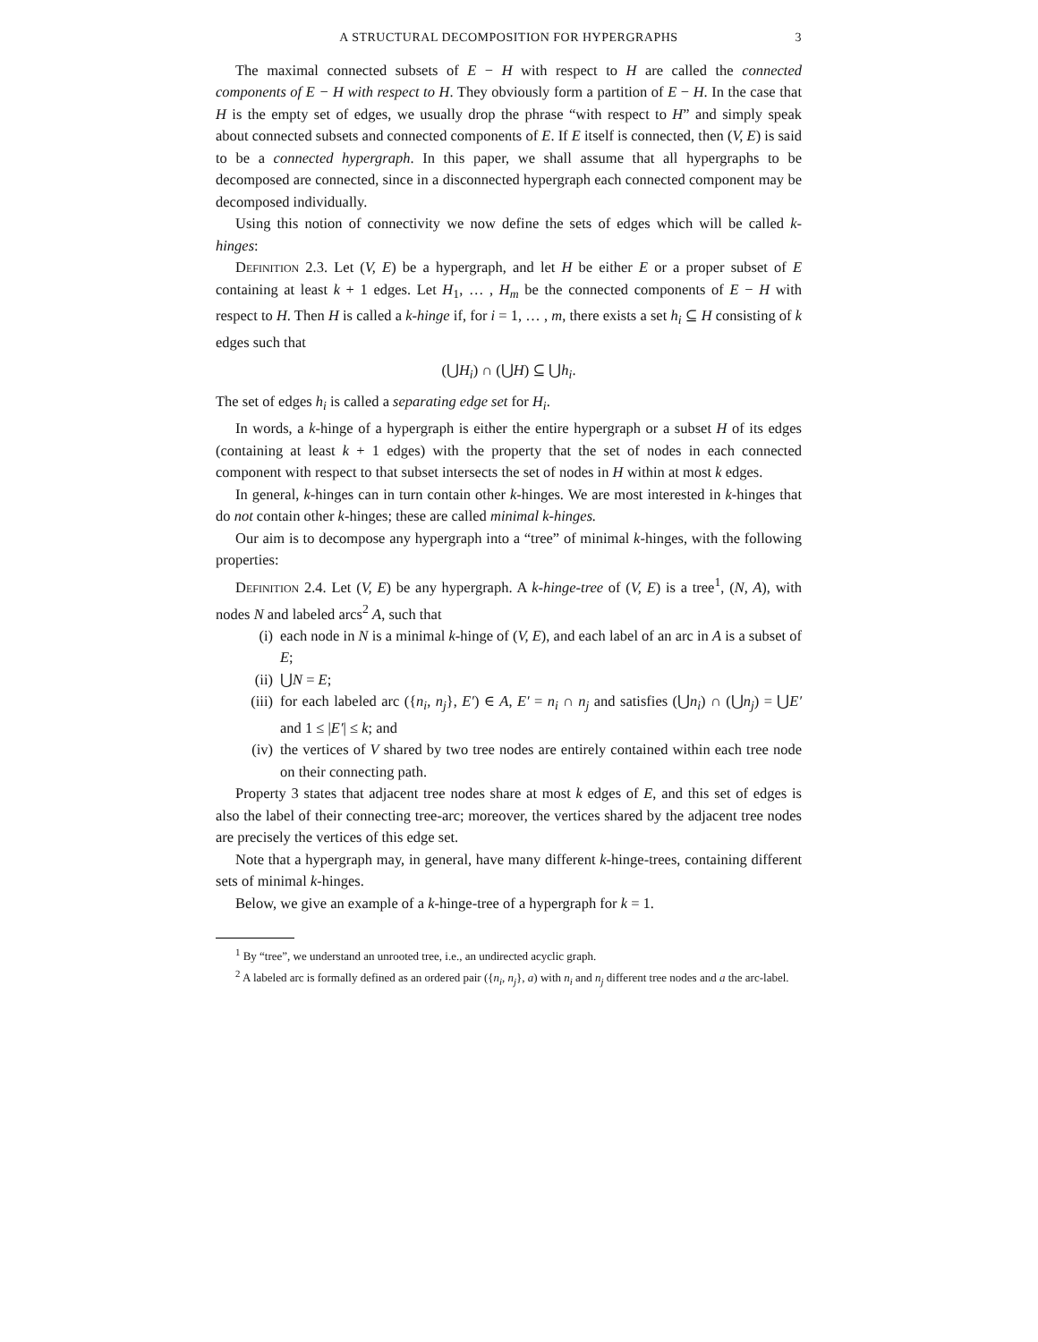A STRUCTURAL DECOMPOSITION FOR HYPERGRAPHS 3
The maximal connected subsets of E − H with respect to H are called the connected components of E − H with respect to H. They obviously form a partition of E − H. In the case that H is the empty set of edges, we usually drop the phrase “with respect to H” and simply speak about connected subsets and connected components of E. If E itself is connected, then (V, E) is said to be a connected hypergraph. In this paper, we shall assume that all hypergraphs to be decomposed are connected, since in a disconnected hypergraph each connected component may be decomposed individually.
Using this notion of connectivity we now define the sets of edges which will be called k-hinges:
Definition 2.3. Let (V, E) be a hypergraph, and let H be either E or a proper subset of E containing at least k + 1 edges. Let H<sub>1</sub>, … , H<sub>m</sub> be the connected components of E − H with respect to H. Then H is called a k-hinge if, for i = 1, … , m, there exists a set h<sub>i</sub> ⊆ H consisting of k edges such that
(⋃H<sub>i</sub>) ∩ (⋃H) ⊆ ⋃h<sub>i</sub>.
The set of edges h<sub>i</sub> is called a separating edge set for H<sub>i</sub>.
In words, a k-hinge of a hypergraph is either the entire hypergraph or a subset H of its edges (containing at least k + 1 edges) with the property that the set of nodes in each connected component with respect to that subset intersects the set of nodes in H within at most k edges.
In general, k-hinges can in turn contain other k-hinges. We are most interested in k-hinges that do not contain other k-hinges; these are called minimal k-hinges.
Our aim is to decompose any hypergraph into a “tree” of minimal k-hinges, with the following properties:
Definition 2.4. Let (V, E) be any hypergraph. A k-hinge-tree of (V, E) is a tree<sup>1</sup>, (N, A), with nodes N and labeled arcs<sup>2</sup> A, such that
(i) each node in N is a minimal k-hinge of (V, E), and each label of an arc in A is a subset of E;
(ii) ⋃N = E;
(iii) for each labeled arc ({n<sub>i</sub>, n<sub>j</sub>}, E′) ∈ A, E′ = n<sub>i</sub> ∩ n<sub>j</sub> and satisfies (⋃n<sub>i</sub>) ∩ (⋃n<sub>j</sub>) = ⋃E′ and 1 ≤ |E′| ≤ k; and
(iv) the vertices of V shared by two tree nodes are entirely contained within each tree node on their connecting path.
Property 3 states that adjacent tree nodes share at most k edges of E, and this set of edges is also the label of their connecting tree-arc; moreover, the vertices shared by the adjacent tree nodes are precisely the vertices of this edge set.
Note that a hypergraph may, in general, have many different k-hinge-trees, containing different sets of minimal k-hinges.
Below, we give an example of a k-hinge-tree of a hypergraph for k = 1.
<sup>1</sup> By “tree”, we understand an unrooted tree, i.e., an undirected acyclic graph.
<sup>2</sup> A labeled arc is formally defined as an ordered pair ({n<sub>i</sub>, n<sub>j</sub>}, a) with n<sub>i</sub> and n<sub>j</sub> different tree nodes and a the arc-label.